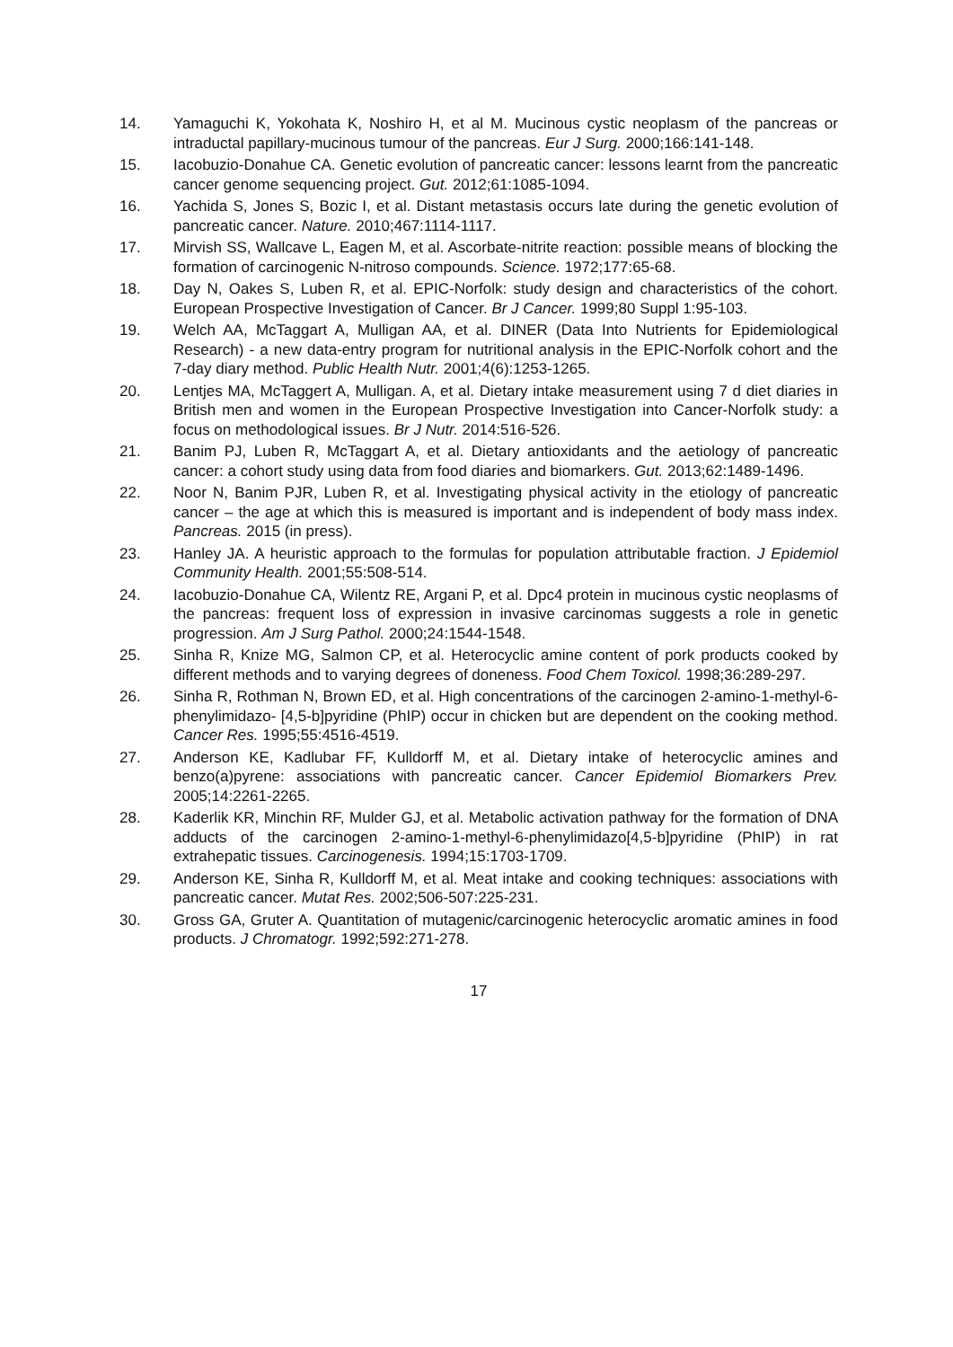14. Yamaguchi K, Yokohata K, Noshiro H, et al M. Mucinous cystic neoplasm of the pancreas or intraductal papillary-mucinous tumour of the pancreas. Eur J Surg. 2000;166:141-148.
15. Iacobuzio-Donahue CA. Genetic evolution of pancreatic cancer: lessons learnt from the pancreatic cancer genome sequencing project. Gut. 2012;61:1085-1094.
16. Yachida S, Jones S, Bozic I, et al. Distant metastasis occurs late during the genetic evolution of pancreatic cancer. Nature. 2010;467:1114-1117.
17. Mirvish SS, Wallcave L, Eagen M, et al. Ascorbate-nitrite reaction: possible means of blocking the formation of carcinogenic N-nitroso compounds. Science. 1972;177:65-68.
18. Day N, Oakes S, Luben R, et al. EPIC-Norfolk: study design and characteristics of the cohort. European Prospective Investigation of Cancer. Br J Cancer. 1999;80 Suppl 1:95-103.
19. Welch AA, McTaggart A, Mulligan AA, et al. DINER (Data Into Nutrients for Epidemiological Research) - a new data-entry program for nutritional analysis in the EPIC-Norfolk cohort and the 7-day diary method. Public Health Nutr. 2001;4(6):1253-1265.
20. Lentjes MA, McTaggert A, Mulligan. A, et al. Dietary intake measurement using 7 d diet diaries in British men and women in the European Prospective Investigation into Cancer-Norfolk study: a focus on methodological issues. Br J Nutr. 2014:516-526.
21. Banim PJ, Luben R, McTaggart A, et al. Dietary antioxidants and the aetiology of pancreatic cancer: a cohort study using data from food diaries and biomarkers. Gut. 2013;62:1489-1496.
22. Noor N, Banim PJR, Luben R, et al. Investigating physical activity in the etiology of pancreatic cancer – the age at which this is measured is important and is independent of body mass index. Pancreas. 2015 (in press).
23. Hanley JA. A heuristic approach to the formulas for population attributable fraction. J Epidemiol Community Health. 2001;55:508-514.
24. Iacobuzio-Donahue CA, Wilentz RE, Argani P, et al. Dpc4 protein in mucinous cystic neoplasms of the pancreas: frequent loss of expression in invasive carcinomas suggests a role in genetic progression. Am J Surg Pathol. 2000;24:1544-1548.
25. Sinha R, Knize MG, Salmon CP, et al. Heterocyclic amine content of pork products cooked by different methods and to varying degrees of doneness. Food Chem Toxicol. 1998;36:289-297.
26. Sinha R, Rothman N, Brown ED, et al. High concentrations of the carcinogen 2-amino-1-methyl-6-phenylimidazo- [4,5-b]pyridine (PhIP) occur in chicken but are dependent on the cooking method. Cancer Res. 1995;55:4516-4519.
27. Anderson KE, Kadlubar FF, Kulldorff M, et al. Dietary intake of heterocyclic amines and benzo(a)pyrene: associations with pancreatic cancer. Cancer Epidemiol Biomarkers Prev. 2005;14:2261-2265.
28. Kaderlik KR, Minchin RF, Mulder GJ, et al. Metabolic activation pathway for the formation of DNA adducts of the carcinogen 2-amino-1-methyl-6-phenylimidazo[4,5-b]pyridine (PhIP) in rat extrahepatic tissues. Carcinogenesis. 1994;15:1703-1709.
29. Anderson KE, Sinha R, Kulldorff M, et al. Meat intake and cooking techniques: associations with pancreatic cancer. Mutat Res. 2002;506-507:225-231.
30. Gross GA, Gruter A. Quantitation of mutagenic/carcinogenic heterocyclic aromatic amines in food products. J Chromatogr. 1992;592:271-278.
17